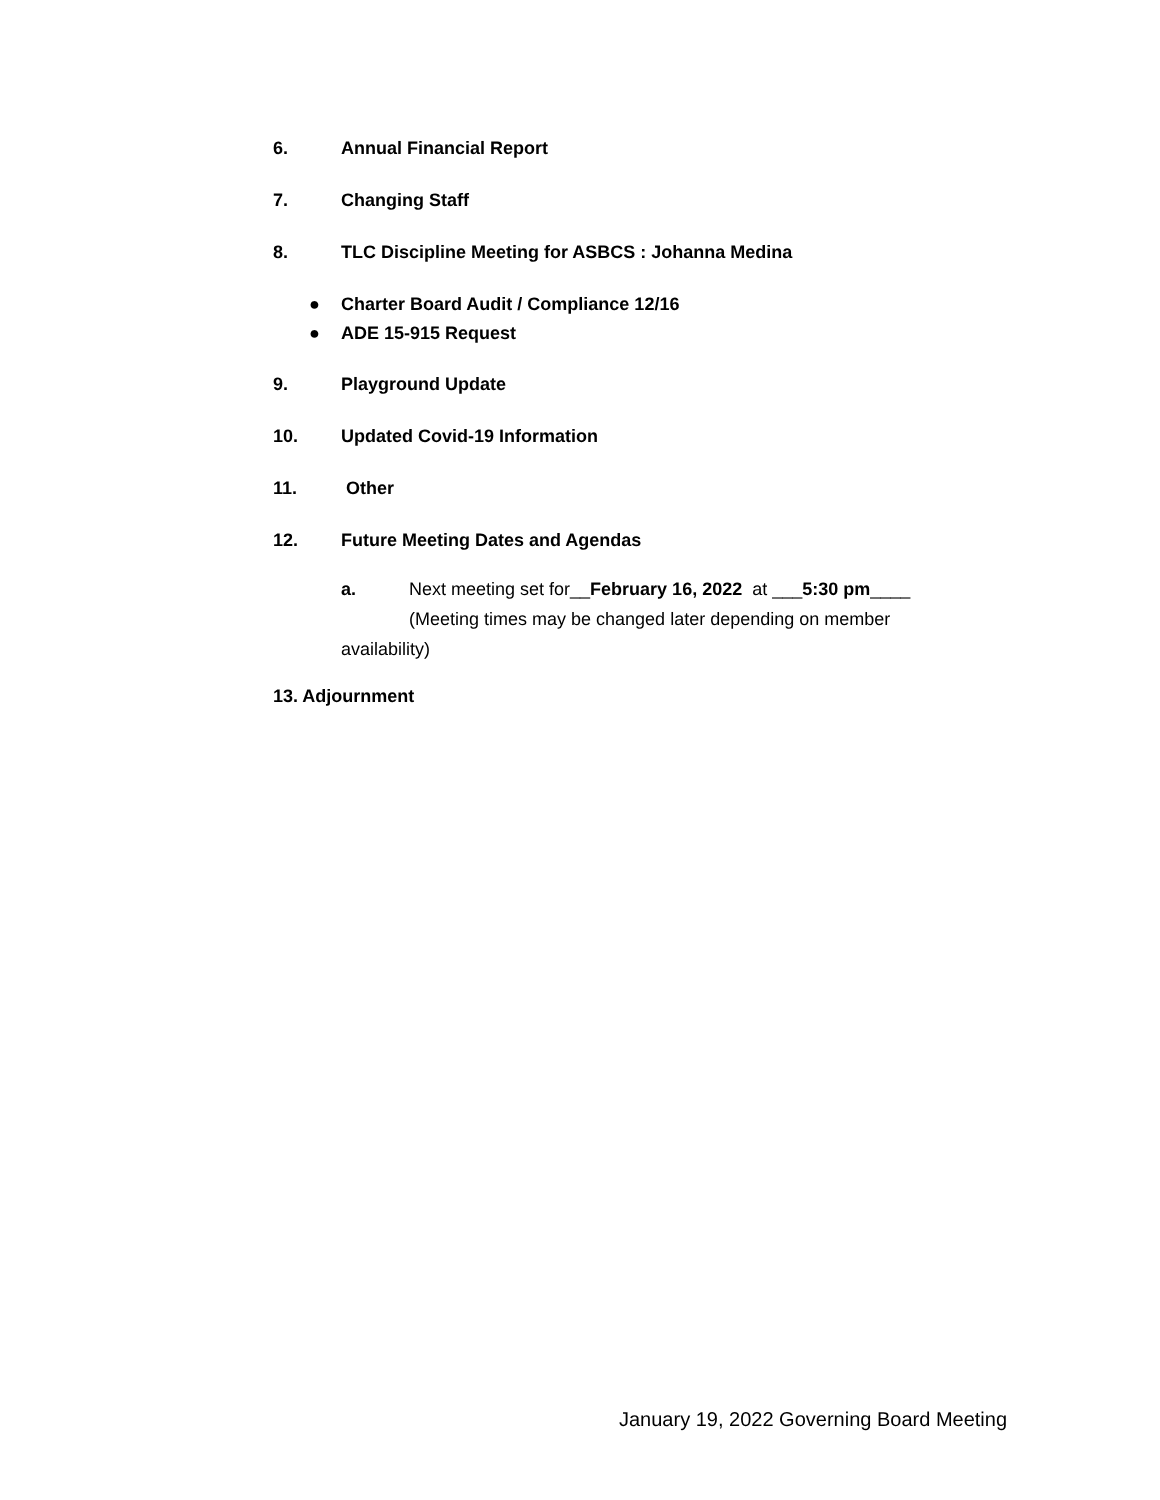6. Annual Financial Report
7. Changing Staff
8. TLC Discipline Meeting for ASBCS : Johanna Medina
● Charter Board Audit / Compliance 12/16
● ADE 15-915 Request
9. Playground Update
10. Updated Covid-19 Information
11. Other
12. Future Meeting Dates and Agendas
a. Next meeting set for__February 16, 2022 at ___5:30 pm____
(Meeting times may be changed later depending on member
availability)
13. Adjournment
January 19, 2022 Governing Board Meeting